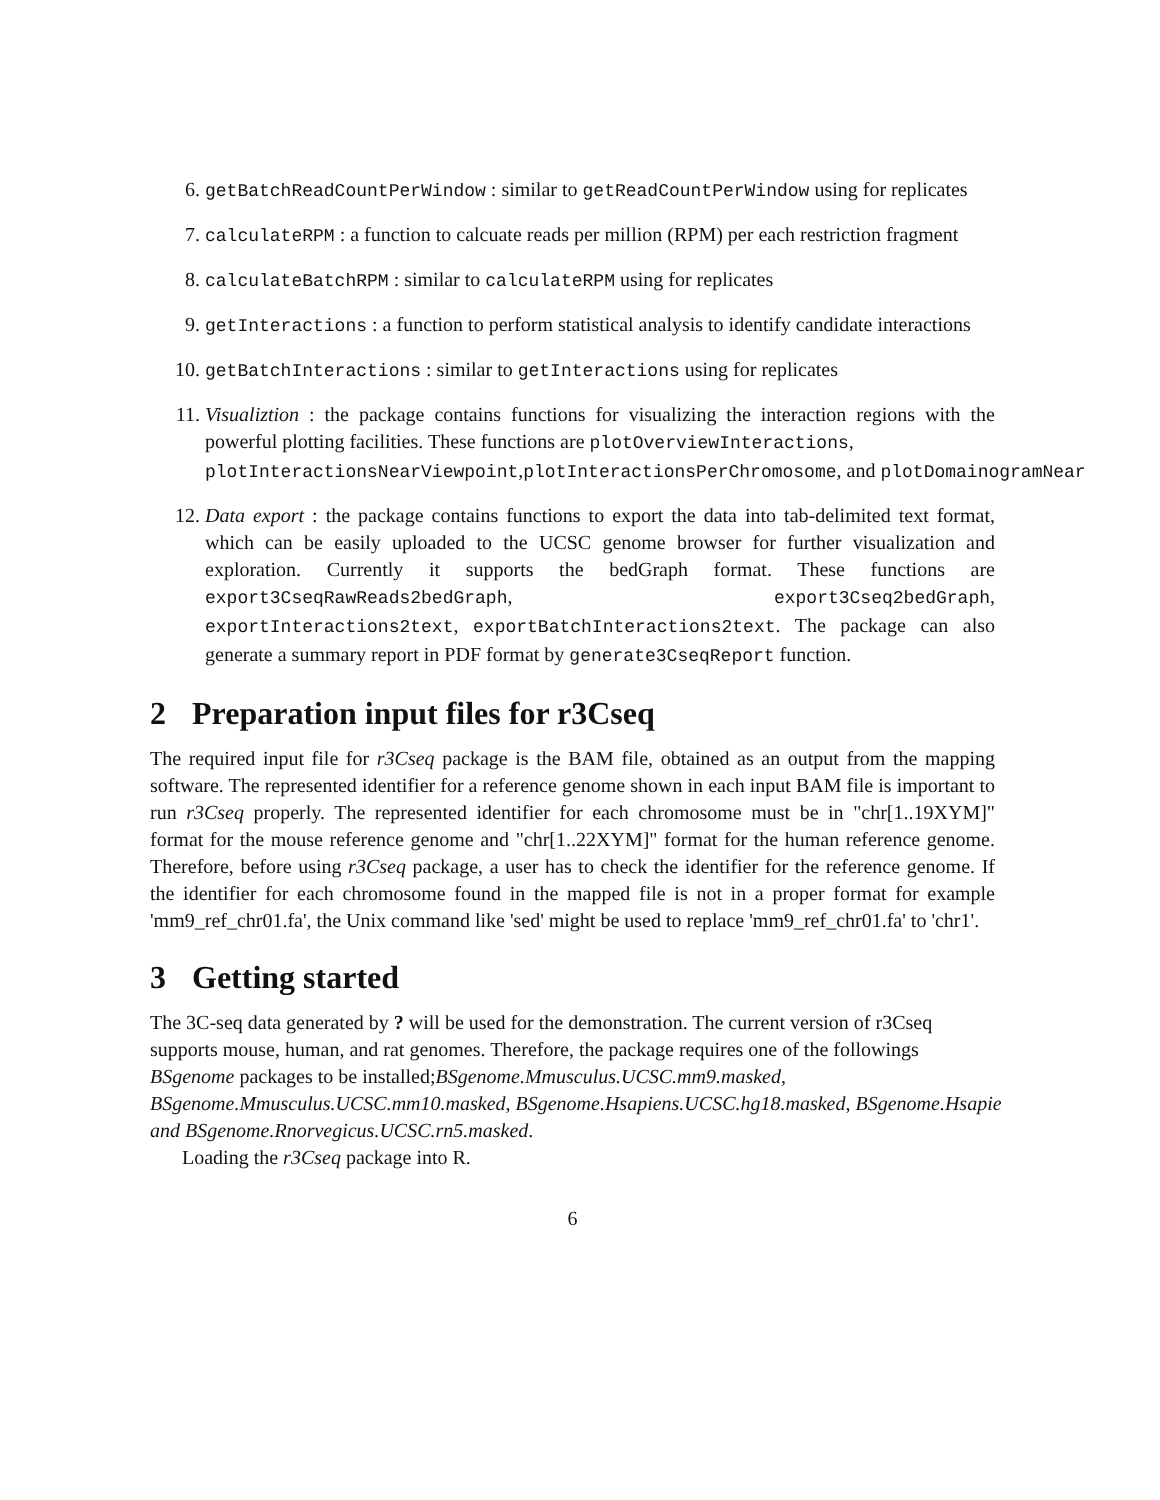6. getBatchReadCountPerWindow : similar to getReadCountPerWindow using for replicates
7. calculateRPM : a function to calcuate reads per million (RPM) per each restriction fragment
8. calculateBatchRPM : similar to calculateRPM using for replicates
9. getInteractions : a function to perform statistical analysis to identify candidate interactions
10. getBatchInteractions : similar to getInteractions using for replicates
11. Visualiztion : the package contains functions for visualizing the interaction regions with the powerful plotting facilities. These functions are plotOverviewInteractions,
plotInteractionsNearViewpoint,plotInteractionsPerChromosome, and plotDomainogramNear
12. Data export : the package contains functions to export the data into tab-delimited text format, which can be easily uploaded to the UCSC genome browser for further visualization and exploration. Currently it supports the bedGraph format. These functions are export3CseqRawReads2bedGraph, export3Cseq2bedGraph, exportInteractions2text, exportBatchInteractions2text. The package can also generate a summary report in PDF format by generate3CseqReport function.
2 Preparation input files for r3Cseq
The required input file for r3Cseq package is the BAM file, obtained as an output from the mapping software. The represented identifier for a reference genome shown in each input BAM file is important to run r3Cseq properly. The represented identifier for each chromosome must be in "chr[1..19XYM]" format for the mouse reference genome and "chr[1..22XYM]" format for the human reference genome. Therefore, before using r3Cseq package, a user has to check the identifier for the reference genome. If the identifier for each chromosome found in the mapped file is not in a proper format for example 'mm9_ref_chr01.fa', the Unix command like 'sed' might be used to replace 'mm9_ref_chr01.fa' to 'chr1'.
3 Getting started
The 3C-seq data generated by ? will be used for the demonstration. The current version of r3Cseq supports mouse, human, and rat genomes. Therefore, the package requires one of the followings BSgenome packages to be installed;BSgenome.Mmusculus.UCSC.mm9.masked,
BSgenome.Mmusculus.UCSC.mm10.masked, BSgenome.Hsapiens.UCSC.hg18.masked, BSgenome.Hsapie
and BSgenome.Rnorvegicus.UCSC.rn5.masked.
Loading the r3Cseq package into R.
6